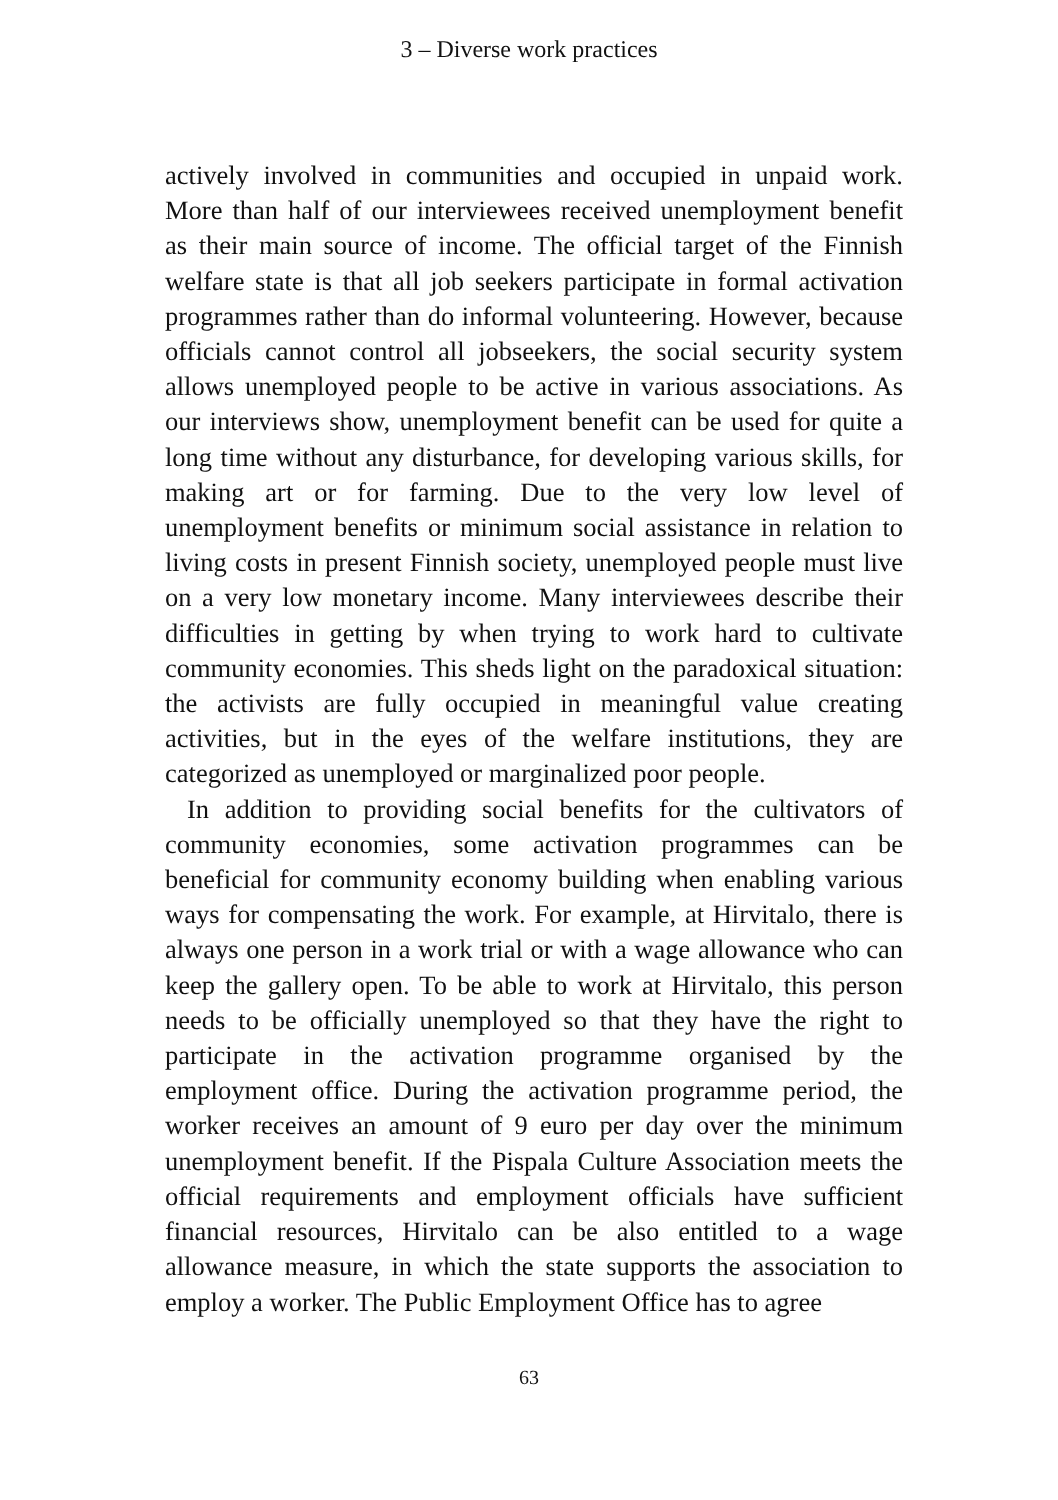3 – Diverse work practices
actively involved in communities and occupied in unpaid work. More than half of our interviewees received unemployment benefit as their main source of income. The official target of the Finnish welfare state is that all job seekers participate in formal activation programmes rather than do informal volunteering. However, because officials cannot control all jobseekers, the social security system allows unemployed people to be active in various associations. As our interviews show, unemployment benefit can be used for quite a long time without any disturbance, for developing various skills, for making art or for farming. Due to the very low level of unemployment benefits or minimum social assistance in relation to living costs in present Finnish society, unemployed people must live on a very low monetary income. Many interviewees describe their difficulties in getting by when trying to work hard to cultivate community economies. This sheds light on the paradoxical situation: the activists are fully occupied in meaningful value creating activities, but in the eyes of the welfare institutions, they are categorized as unemployed or marginalized poor people.
In addition to providing social benefits for the cultivators of community economies, some activation programmes can be beneficial for community economy building when enabling various ways for compensating the work. For example, at Hirvitalo, there is always one person in a work trial or with a wage allowance who can keep the gallery open. To be able to work at Hirvitalo, this person needs to be officially unemployed so that they have the right to participate in the activation programme organised by the employment office. During the activation programme period, the worker receives an amount of 9 euro per day over the minimum unemployment benefit. If the Pispala Culture Association meets the official requirements and employment officials have sufficient financial resources, Hirvitalo can be also entitled to a wage allowance measure, in which the state supports the association to employ a worker. The Public Employment Office has to agree
63